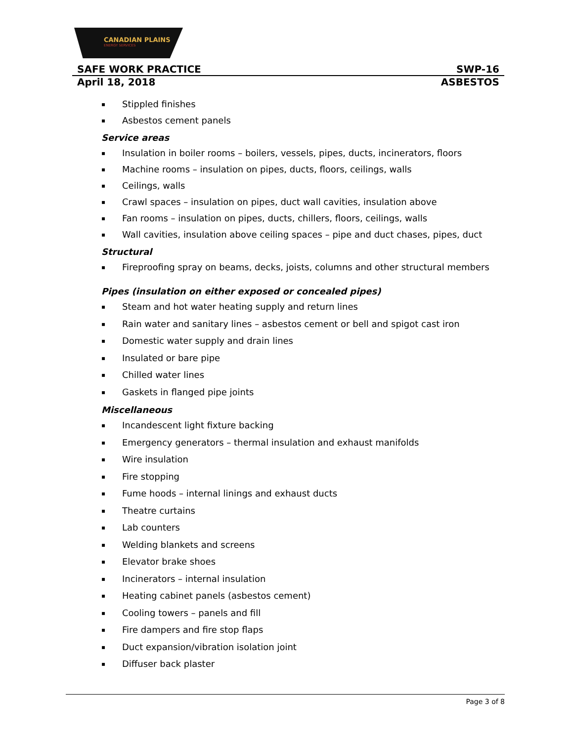CANADIAN PLAINS
ENERGY SERVICES
SAFE WORK PRACTICE SWP-16
April 18, 2018 ASBESTOS
▪ Stippled finishes
▪ Asbestos cement panels
Service areas
▪ Insulation in boiler rooms – boilers, vessels, pipes, ducts, incinerators, floors
▪ Machine rooms – insulation on pipes, ducts, floors, ceilings, walls
▪ Ceilings, walls
▪ Crawl spaces – insulation on pipes, duct wall cavities, insulation above
▪ Fan rooms – insulation on pipes, ducts, chillers, floors, ceilings, walls
▪ Wall cavities, insulation above ceiling spaces – pipe and duct chases, pipes, duct
Structural
▪ Fireproofing spray on beams, decks, joists, columns and other structural members
Pipes (insulation on either exposed or concealed pipes)
▪ Steam and hot water heating supply and return lines
▪ Rain water and sanitary lines – asbestos cement or bell and spigot cast iron
▪ Domestic water supply and drain lines
▪ Insulated or bare pipe
▪ Chilled water lines
▪ Gaskets in flanged pipe joints
Miscellaneous
▪ Incandescent light fixture backing
▪ Emergency generators – thermal insulation and exhaust manifolds
▪ Wire insulation
▪ Fire stopping
▪ Fume hoods – internal linings and exhaust ducts
▪ Theatre curtains
▪ Lab counters
▪ Welding blankets and screens
▪ Elevator brake shoes
▪ Incinerators – internal insulation
▪ Heating cabinet panels (asbestos cement)
▪ Cooling towers – panels and fill
▪ Fire dampers and fire stop flaps
▪ Duct expansion/vibration isolation joint
▪ Diffuser back plaster
Page 3 of 8